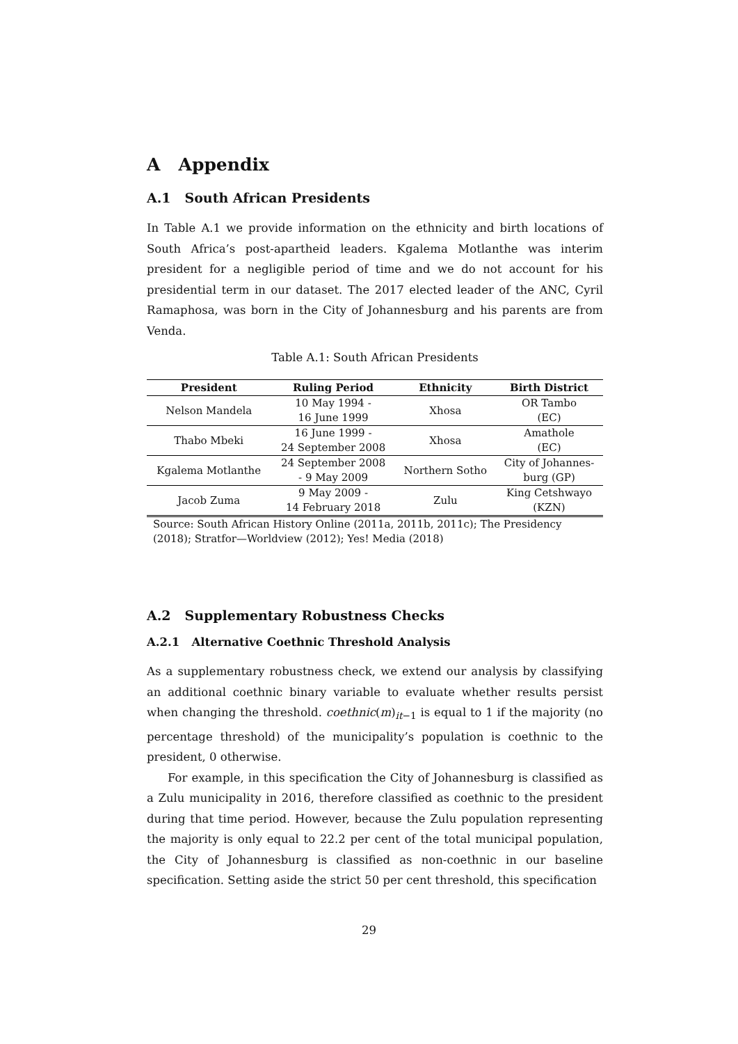A Appendix
A.1 South African Presidents
In Table A.1 we provide information on the ethnicity and birth locations of South Africa’s post-apartheid leaders. Kgalema Motlanthe was interim president for a negligible period of time and we do not account for his presidential term in our dataset. The 2017 elected leader of the ANC, Cyril Ramaphosa, was born in the City of Johannesburg and his parents are from Venda.
Table A.1: South African Presidents
| President | Ruling Period | Ethnicity | Birth District |
| --- | --- | --- | --- |
| Nelson Mandela | 10 May 1994 - 16 June 1999 | Xhosa | OR Tambo (EC) |
| Thabo Mbeki | 16 June 1999 - 24 September 2008 | Xhosa | Amathole (EC) |
| Kgalema Motlanthe | 24 September 2008 - 9 May 2009 | Northern Sotho | City of Johannes- burg (GP) |
| Jacob Zuma | 9 May 2009 - 14 February 2018 | Zulu | King Cetshwayo (KZN) |
Source: South African History Online (2011a, 2011b, 2011c); The Presidency (2018); Stratfor—Worldview (2012); Yes! Media (2018)
A.2 Supplementary Robustness Checks
A.2.1 Alternative Coethnic Threshold Analysis
As a supplementary robustness check, we extend our analysis by classifying an additional coethnic binary variable to evaluate whether results persist when changing the threshold. coethnic(m)<sub>it−1</sub> is equal to 1 if the majority (no percentage threshold) of the municipality’s population is coethnic to the president, 0 otherwise.
For example, in this specification the City of Johannesburg is classified as a Zulu municipality in 2016, therefore classified as coethnic to the president during that time period. However, because the Zulu population representing the majority is only equal to 22.2 per cent of the total municipal population, the City of Johannesburg is classified as non-coethnic in our baseline specification. Setting aside the strict 50 per cent threshold, this specification
29